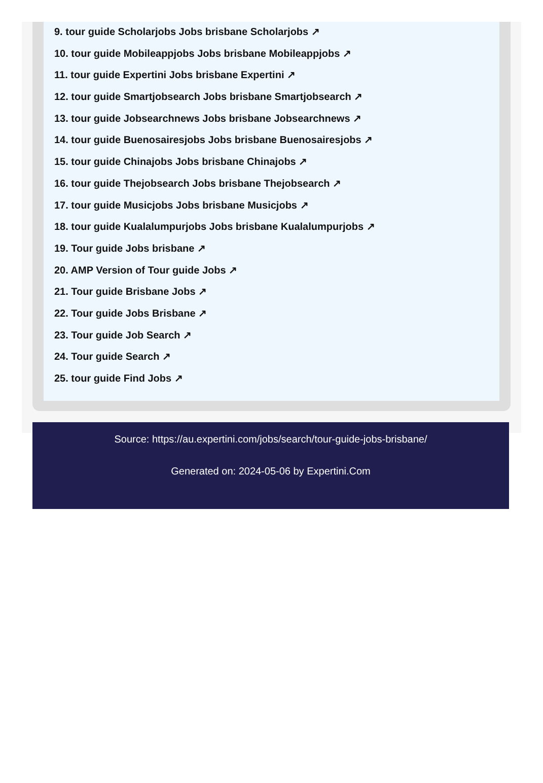9. tour guide Scholarjobs Jobs brisbane Scholarjobs ↗
10. tour guide Mobileappjobs Jobs brisbane Mobileappjobs ↗
11. tour guide Expertini Jobs brisbane Expertini ↗
12. tour guide Smartjobsearch Jobs brisbane Smartjobsearch ↗
13. tour guide Jobsearchnews Jobs brisbane Jobsearchnews ↗
14. tour guide Buenosairesjobs Jobs brisbane Buenosairesjobs ↗
15. tour guide Chinajobs Jobs brisbane Chinajobs ↗
16. tour guide Thejobsearch Jobs brisbane Thejobsearch ↗
17. tour guide Musicjobs Jobs brisbane Musicjobs ↗
18. tour guide Kualalumpurjobs Jobs brisbane Kualalumpurjobs ↗
19. Tour guide Jobs brisbane ↗
20. AMP Version of Tour guide Jobs ↗
21. Tour guide Brisbane Jobs ↗
22. Tour guide Jobs Brisbane ↗
23. Tour guide Job Search ↗
24. Tour guide Search ↗
25. tour guide Find Jobs ↗
Source: https://au.expertini.com/jobs/search/tour-guide-jobs-brisbane/
Generated on: 2024-05-06 by Expertini.Com